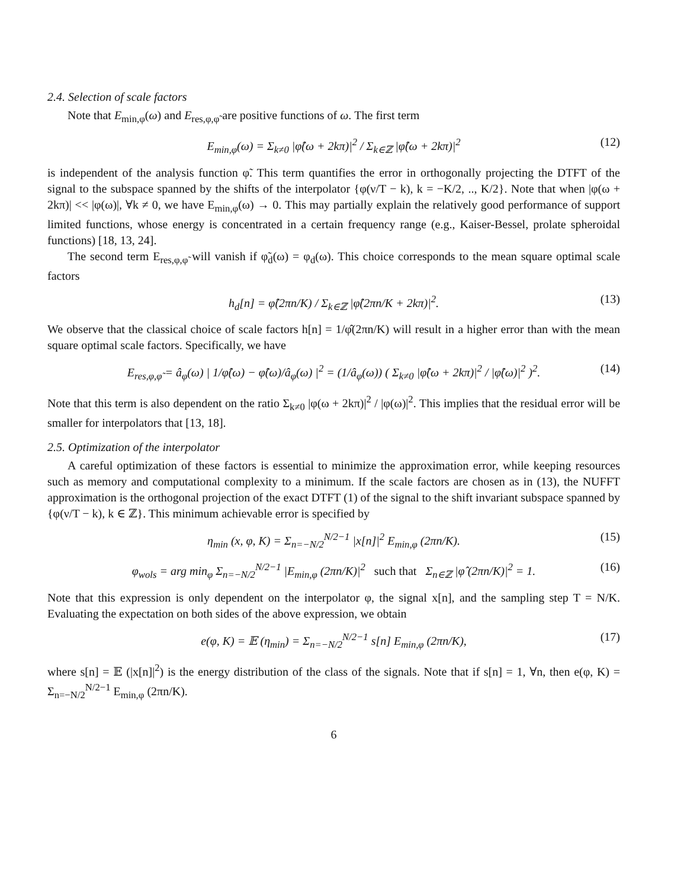2.4. Selection of scale factors
Note that E<sub>min,φ</sub>(ω) and E<sub>res,φ,φ̃</sub> are positive functions of ω. The first term
E<sub>min,φ</sub>(ω) = Σ<sub>k≠0</sub> |φ̂(ω + 2kπ)|<sup>2</sup> / Σ<sub>k∈ℤ</sub> |φ̂(ω + 2kπ)|<sup>2</sup> (12)
is independent of the analysis function φ̃. This term quantifies the error in orthogonally projecting the DTFT of the signal to the subspace spanned by the shifts of the interpolator {φ(ν/T − k), k = −K/2, .., K/2}. Note that when |φ(ω + 2kπ)| << |φ(ω)|, ∀k ≠ 0, we have E<sub>min,φ</sub>(ω) → 0. This may partially explain the relatively good performance of support limited functions, whose energy is concentrated in a certain frequency range (e.g., Kaiser-Bessel, prolate spheroidal functions) [18, 13, 24].
The second term E<sub>res,φ,φ̃</sub> will vanish if φ̃<sub>d</sub>(ω) = φ<sub>d</sub>(ω). This choice corresponds to the mean square optimal scale factors
h<sub>d</sub>[n] = φ̂(2πn/K) / Σ<sub>k∈ℤ</sub> |φ̂(2πn/K + 2kπ)|<sup>2</sup>. (13)
We observe that the classical choice of scale factors h[n] = 1/φ̂(2πn/K) will result in a higher error than with the mean square optimal scale factors. Specifically, we have
E<sub>res,φ,φ̃</sub> = â<sub>φ</sub>(ω) | 1/φ̂(ω) − φ̂(ω)/â<sub>φ</sub>(ω) |<sup>2</sup> = (1/â<sub>φ</sub>(ω)) ( Σ<sub>k≠0</sub> |φ̂(ω + 2kπ)|<sup>2</sup> / |φ̂(ω)|<sup>2</sup> )<sup>2</sup>. (14)
Note that this term is also dependent on the ratio Σ<sub>k≠0</sub> |φ(ω + 2kπ)|<sup>2</sup> / |φ(ω)|<sup>2</sup>. This implies that the residual error will be smaller for interpolators that [13, 18].
2.5. Optimization of the interpolator
A careful optimization of these factors is essential to minimize the approximation error, while keeping resources such as memory and computational complexity to a minimum. If the scale factors are chosen as in (13), the NUFFT approximation is the orthogonal projection of the exact DTFT (1) of the signal to the shift invariant subspace spanned by {φ(ν/T − k), k ∈ ℤ}. This minimum achievable error is specified by
η<sub>min</sub> (x, φ, K) = Σ<sub>n=−N/2</sub><sup>N/2−1</sup> |x[n]|<sup>2</sup> E<sub>min,φ</sub> (2πn/K). (15)
φ<sub>wols</sub> = arg min<sub>φ</sub> Σ<sub>n=−N/2</sub><sup>N/2−1</sup> |E<sub>min,φ</sub> (2πn/K)|<sup>2</sup> such that Σ<sub>n∈ℤ</sub> |φ̂ (2πn/K)|<sup>2</sup> = 1. (16)
Note that this expression is only dependent on the interpolator φ, the signal x[n], and the sampling step T = N/K. Evaluating the expectation on both sides of the above expression, we obtain
e(φ, K) = 𝔼 (η<sub>min</sub>) = Σ<sub>n=−N/2</sub><sup>N/2−1</sup> s[n] E<sub>min,φ</sub> (2πn/K), (17)
where s[n] = 𝔼 (|x[n]|<sup>2</sup>) is the energy distribution of the class of the signals. Note that if s[n] = 1, ∀n, then e(φ, K) = Σ<sub>n=−N/2</sub><sup>N/2−1</sup> E<sub>min,φ</sub> (2πn/K).
6